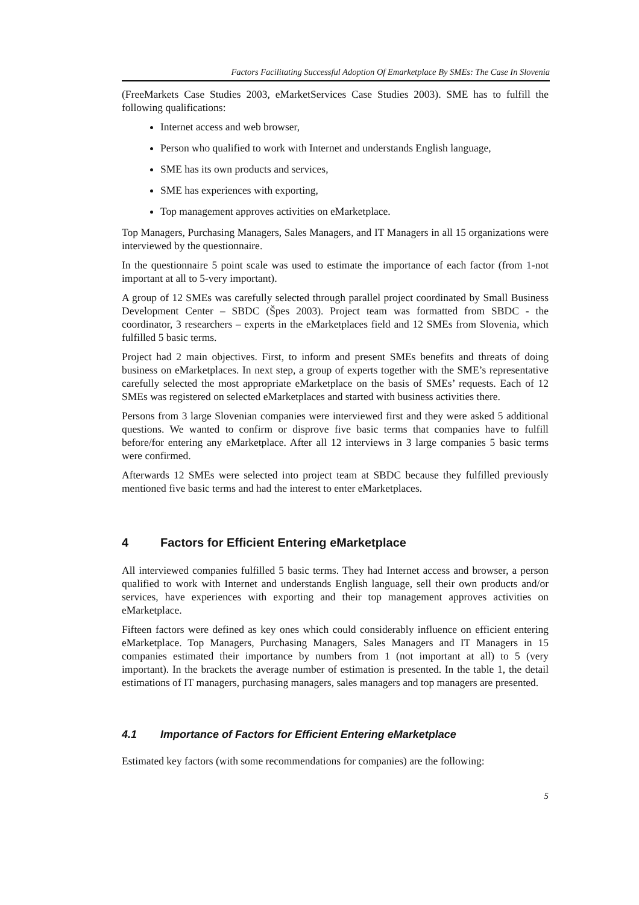Factors Facilitating Successful Adoption Of Emarketplace By SMEs: The Case In Slovenia
(FreeMarkets Case Studies 2003, eMarketServices Case Studies 2003). SME has to fulfill the following qualifications:
Internet access and web browser,
Person who qualified to work with Internet and understands English language,
SME has its own products and services,
SME has experiences with exporting,
Top management approves activities on eMarketplace.
Top Managers, Purchasing Managers, Sales Managers, and IT Managers in all 15 organizations were interviewed by the questionnaire.
In the questionnaire 5 point scale was used to estimate the importance of each factor (from 1-not important at all to 5-very important).
A group of 12 SMEs was carefully selected through parallel project coordinated by Small Business Development Center – SBDC (Špes 2003). Project team was formatted from SBDC - the coordinator, 3 researchers – experts in the eMarketplaces field and 12 SMEs from Slovenia, which fulfilled 5 basic terms.
Project had 2 main objectives. First, to inform and present SMEs benefits and threats of doing business on eMarketplaces. In next step, a group of experts together with the SME’s representative carefully selected the most appropriate eMarketplace on the basis of SMEs’ requests. Each of 12 SMEs was registered on selected eMarketplaces and started with business activities there.
Persons from 3 large Slovenian companies were interviewed first and they were asked 5 additional questions. We wanted to confirm or disprove five basic terms that companies have to fulfill before/for entering any eMarketplace. After all 12 interviews in 3 large companies 5 basic terms were confirmed.
Afterwards 12 SMEs were selected into project team at SBDC because they fulfilled previously mentioned five basic terms and had the interest to enter eMarketplaces.
4 Factors for Efficient Entering eMarketplace
All interviewed companies fulfilled 5 basic terms. They had Internet access and browser, a person qualified to work with Internet and understands English language, sell their own products and/or services, have experiences with exporting and their top management approves activities on eMarketplace.
Fifteen factors were defined as key ones which could considerably influence on efficient entering eMarketplace. Top Managers, Purchasing Managers, Sales Managers and IT Managers in 15 companies estimated their importance by numbers from 1 (not important at all) to 5 (very important). In the brackets the average number of estimation is presented. In the table 1, the detail estimations of IT managers, purchasing managers, sales managers and top managers are presented.
4.1 Importance of Factors for Efficient Entering eMarketplace
Estimated key factors (with some recommendations for companies) are the following:
5